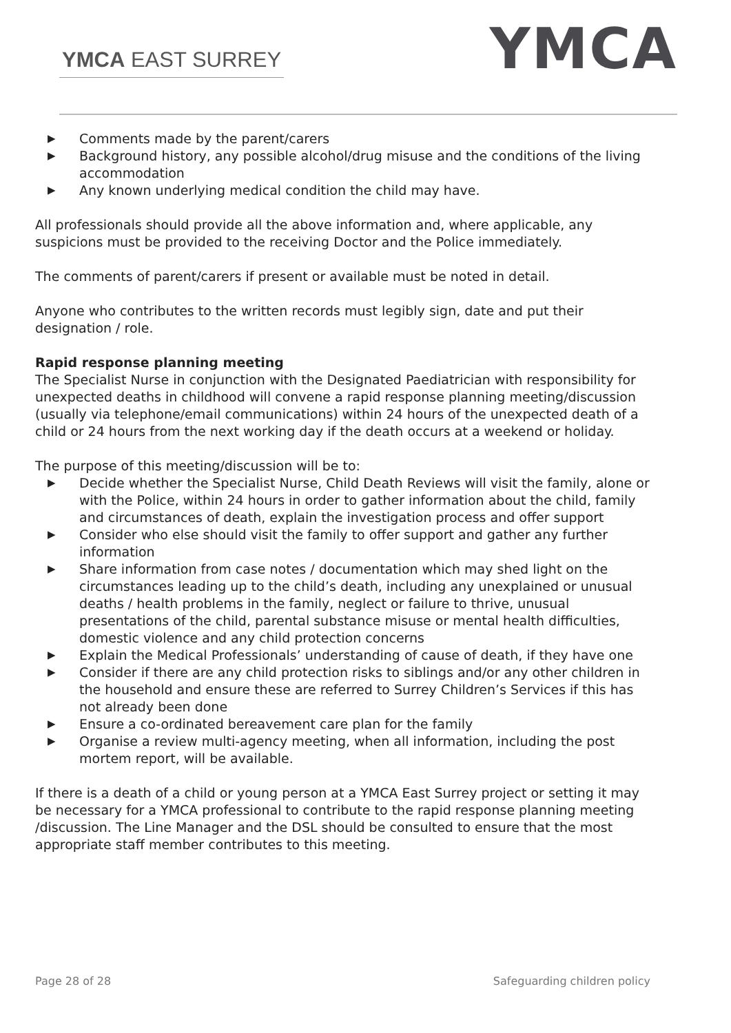YMCA EAST SURREY
YMCA
▶ Comments made by the parent/carers
▶ Background history, any possible alcohol/drug misuse and the conditions of the living accommodation
▶ Any known underlying medical condition the child may have.
All professionals should provide all the above information and, where applicable, any suspicions must be provided to the receiving Doctor and the Police immediately.
The comments of parent/carers if present or available must be noted in detail.
Anyone who contributes to the written records must legibly sign, date and put their designation / role.
Rapid response planning meeting
The Specialist Nurse in conjunction with the Designated Paediatrician with responsibility for unexpected deaths in childhood will convene a rapid response planning meeting/discussion (usually via telephone/email communications) within 24 hours of the unexpected death of a child or 24 hours from the next working day if the death occurs at a weekend or holiday.
The purpose of this meeting/discussion will be to:
▶ Decide whether the Specialist Nurse, Child Death Reviews will visit the family, alone or with the Police, within 24 hours in order to gather information about the child, family and circumstances of death, explain the investigation process and offer support
▶ Consider who else should visit the family to offer support and gather any further information
▶ Share information from case notes / documentation which may shed light on the circumstances leading up to the child’s death, including any unexplained or unusual deaths / health problems in the family, neglect or failure to thrive, unusual presentations of the child, parental substance misuse or mental health difficulties, domestic violence and any child protection concerns
▶ Explain the Medical Professionals’ understanding of cause of death, if they have one
▶ Consider if there are any child protection risks to siblings and/or any other children in the household and ensure these are referred to Surrey Children’s Services if this has not already been done
▶ Ensure a co-ordinated bereavement care plan for the family
▶ Organise a review multi-agency meeting, when all information, including the post mortem report, will be available.
If there is a death of a child or young person at a YMCA East Surrey project or setting it may be necessary for a YMCA professional to contribute to the rapid response planning meeting /discussion. The Line Manager and the DSL should be consulted to ensure that the most appropriate staff member contributes to this meeting.
Page 28 of 28 Safeguarding children policy